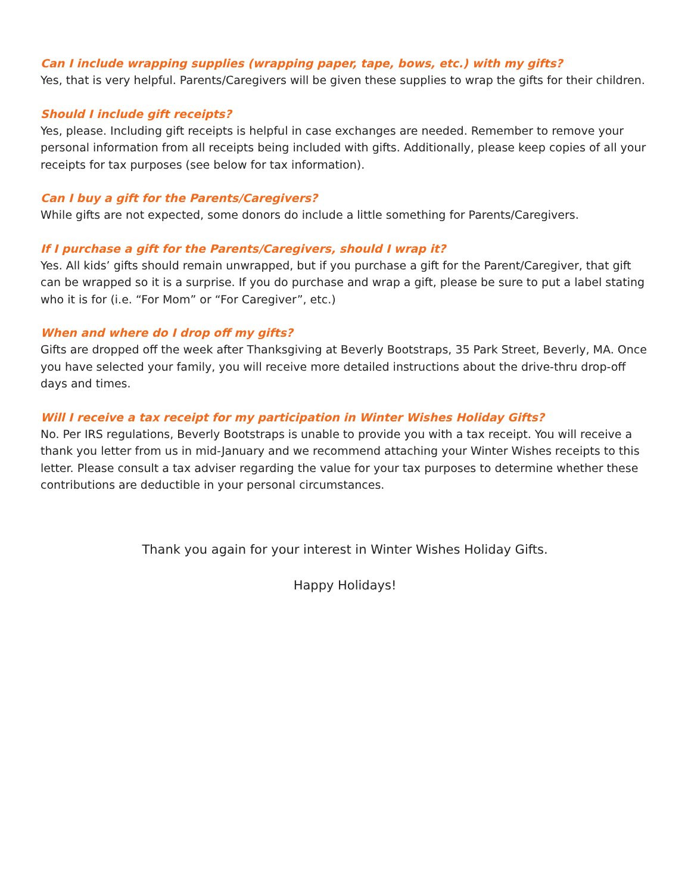Can I include wrapping supplies (wrapping paper, tape, bows, etc.) with my gifts?
Yes, that is very helpful. Parents/Caregivers will be given these supplies to wrap the gifts for their children.
Should I include gift receipts?
Yes, please. Including gift receipts is helpful in case exchanges are needed. Remember to remove your personal information from all receipts being included with gifts. Additionally, please keep copies of all your receipts for tax purposes (see below for tax information).
Can I buy a gift for the Parents/Caregivers?
While gifts are not expected, some donors do include a little something for Parents/Caregivers.
If I purchase a gift for the Parents/Caregivers, should I wrap it?
Yes. All kids’ gifts should remain unwrapped, but if you purchase a gift for the Parent/Caregiver, that gift can be wrapped so it is a surprise. If you do purchase and wrap a gift, please be sure to put a label stating who it is for (i.e. “For Mom” or “For Caregiver”, etc.)
When and where do I drop off my gifts?
Gifts are dropped off the week after Thanksgiving at Beverly Bootstraps, 35 Park Street, Beverly, MA. Once you have selected your family, you will receive more detailed instructions about the drive-thru drop-off days and times.
Will I receive a tax receipt for my participation in Winter Wishes Holiday Gifts?
No. Per IRS regulations, Beverly Bootstraps is unable to provide you with a tax receipt. You will receive a thank you letter from us in mid-January and we recommend attaching your Winter Wishes receipts to this letter. Please consult a tax adviser regarding the value for your tax purposes to determine whether these contributions are deductible in your personal circumstances.
Thank you again for your interest in Winter Wishes Holiday Gifts.
Happy Holidays!